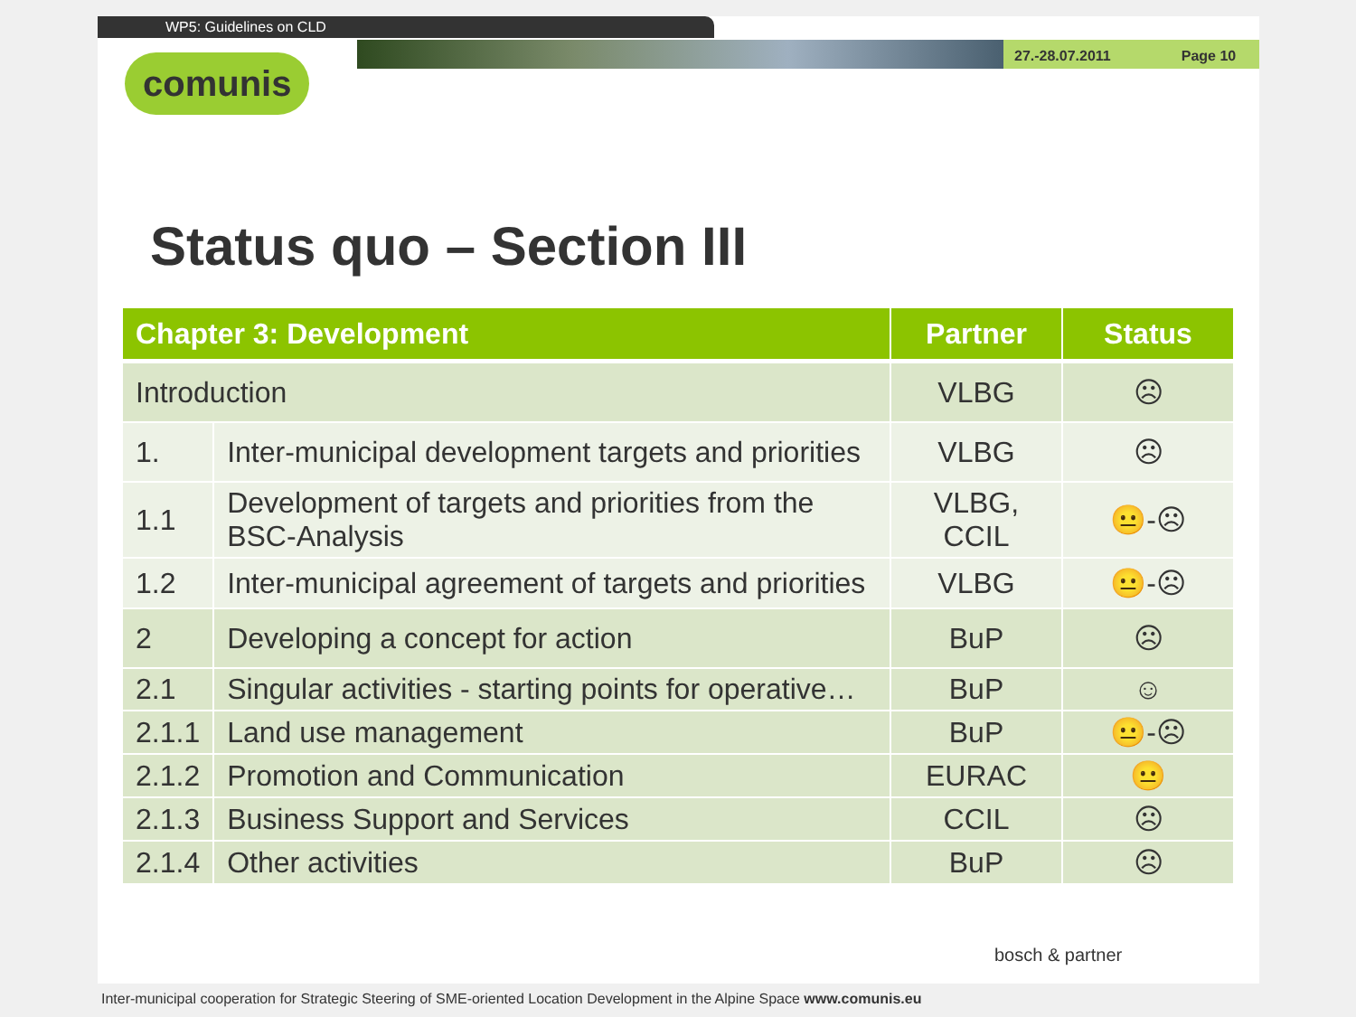WP5: Guidelines on CLD
27.-28.07.2011 Page 10
comunis
Status quo – Section III
| Chapter 3: Development | | Partner | Status |
| --- | --- | --- | --- |
| Introduction | | VLBG | ☹ |
| 1. | Inter-municipal development targets and priorities | VLBG | ☹ |
| 1.1 | Development of targets and priorities from the BSC-Analysis | VLBG, CCIL | 😐-☹ |
| 1.2 | Inter-municipal agreement of targets and priorities | VLBG | 😐-☹ |
| 2 | Developing a concept for action | BuP | ☹ |
| 2.1 | Singular activities - starting points for operative… | BuP | ☺ |
| 2.1.1 | Land use management | BuP | 😐-☹ |
| 2.1.2 | Promotion and Communication | EURAC | 😐 |
| 2.1.3 | Business Support and Services | CCIL | ☹ |
| 2.1.4 | Other activities | BuP | ☹ |
bosch & partner
Inter-municipal cooperation for Strategic Steering of SME-oriented Location Development in the Alpine Space www.comunis.eu